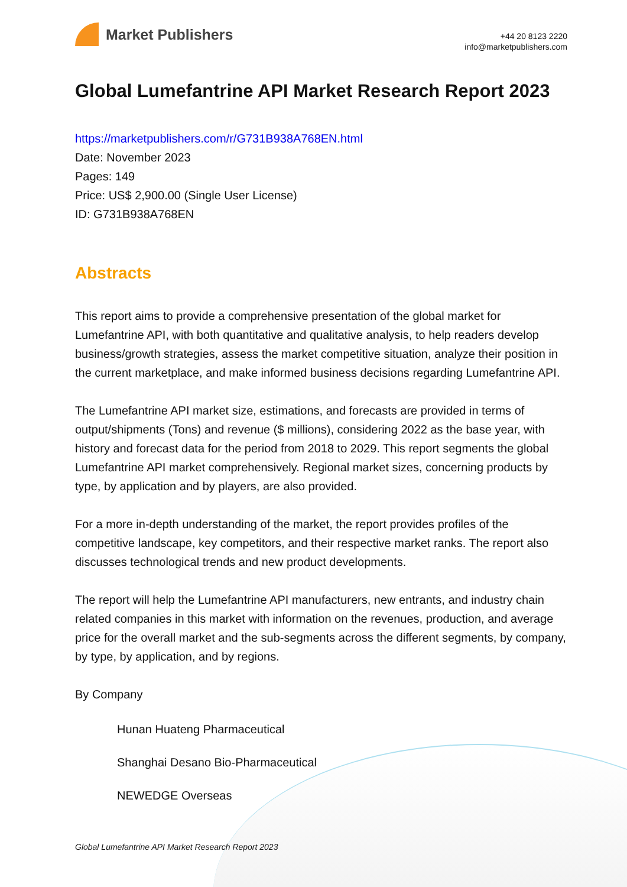Market Publishers
+44 20 8123 2220
info@marketpublishers.com
Global Lumefantrine API Market Research Report 2023
https://marketpublishers.com/r/G731B938A768EN.html
Date: November 2023
Pages: 149
Price: US$ 2,900.00 (Single User License)
ID: G731B938A768EN
Abstracts
This report aims to provide a comprehensive presentation of the global market for Lumefantrine API, with both quantitative and qualitative analysis, to help readers develop business/growth strategies, assess the market competitive situation, analyze their position in the current marketplace, and make informed business decisions regarding Lumefantrine API.
The Lumefantrine API market size, estimations, and forecasts are provided in terms of output/shipments (Tons) and revenue ($ millions), considering 2022 as the base year, with history and forecast data for the period from 2018 to 2029. This report segments the global Lumefantrine API market comprehensively. Regional market sizes, concerning products by type, by application and by players, are also provided.
For a more in-depth understanding of the market, the report provides profiles of the competitive landscape, key competitors, and their respective market ranks. The report also discusses technological trends and new product developments.
The report will help the Lumefantrine API manufacturers, new entrants, and industry chain related companies in this market with information on the revenues, production, and average price for the overall market and the sub-segments across the different segments, by company, by type, by application, and by regions.
By Company
Hunan Huateng Pharmaceutical
Shanghai Desano Bio-Pharmaceutical
NEWEDGE Overseas
Global Lumefantrine API Market Research Report 2023